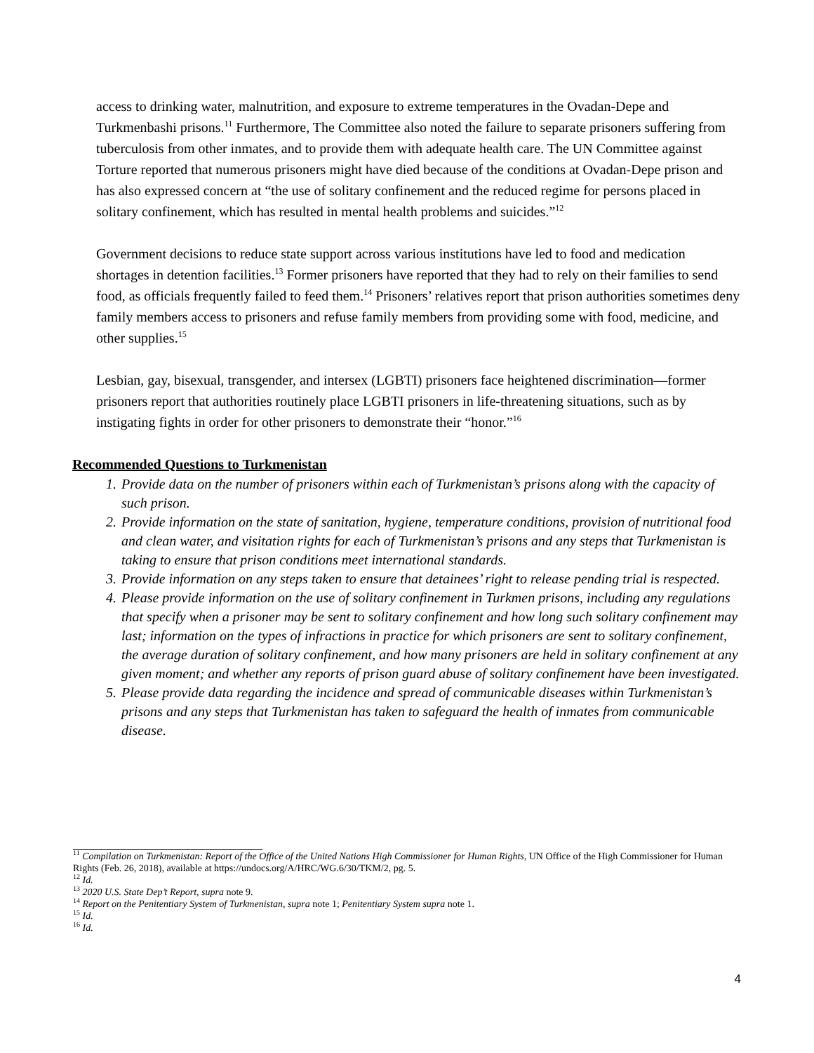access to drinking water, malnutrition, and exposure to extreme temperatures in the Ovadan-Depe and Turkmenbashi prisons.<sup>11</sup> Furthermore, The Committee also noted the failure to separate prisoners suffering from tuberculosis from other inmates, and to provide them with adequate health care. The UN Committee against Torture reported that numerous prisoners might have died because of the conditions at Ovadan-Depe prison and has also expressed concern at “the use of solitary confinement and the reduced regime for persons placed in solitary confinement, which has resulted in mental health problems and suicides.”<sup>12</sup>
Government decisions to reduce state support across various institutions have led to food and medication shortages in detention facilities.<sup>13</sup> Former prisoners have reported that they had to rely on their families to send food, as officials frequently failed to feed them.<sup>14</sup> Prisoners’ relatives report that prison authorities sometimes deny family members access to prisoners and refuse family members from providing some with food, medicine, and other supplies.<sup>15</sup>
Lesbian, gay, bisexual, transgender, and intersex (LGBTI) prisoners face heightened discrimination—former prisoners report that authorities routinely place LGBTI prisoners in life-threatening situations, such as by instigating fights in order for other prisoners to demonstrate their “honor.”<sup>16</sup>
Recommended Questions to Turkmenistan
1. Provide data on the number of prisoners within each of Turkmenistan’s prisons along with the capacity of such prison.
2. Provide information on the state of sanitation, hygiene, temperature conditions, provision of nutritional food and clean water, and visitation rights for each of Turkmenistan’s prisons and any steps that Turkmenistan is taking to ensure that prison conditions meet international standards.
3. Provide information on any steps taken to ensure that detainees’ right to release pending trial is respected.
4. Please provide information on the use of solitary confinement in Turkmen prisons, including any regulations that specify when a prisoner may be sent to solitary confinement and how long such solitary confinement may last; information on the types of infractions in practice for which prisoners are sent to solitary confinement, the average duration of solitary confinement, and how many prisoners are held in solitary confinement at any given moment; and whether any reports of prison guard abuse of solitary confinement have been investigated.
5. Please provide data regarding the incidence and spread of communicable diseases within Turkmenistan’s prisons and any steps that Turkmenistan has taken to safeguard the health of inmates from communicable disease.
<sup>11</sup> Compilation on Turkmenistan: Report of the Office of the United Nations High Commissioner for Human Rights, UN Office of the High Commissioner for Human Rights (Feb. 26, 2018), available at https://undocs.org/A/HRC/WG.6/30/TKM/2, pg. 5.
<sup>12</sup> Id.
<sup>13</sup> 2020 U.S. State Dep’t Report, supra note 9.
<sup>14</sup> Report on the Penitentiary System of Turkmenistan, supra note 1; Penitentiary System supra note 1.
<sup>15</sup> Id.
<sup>16</sup> Id.
4